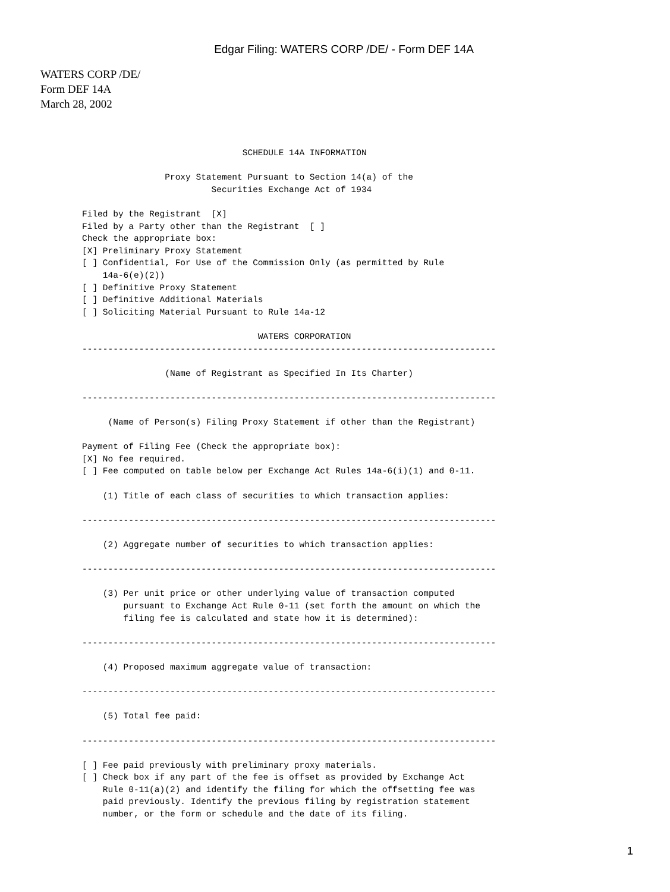Edgar Filing: WATERS CORP /DE/ - Form DEF 14A
WATERS CORP /DE/
Form DEF 14A
March 28, 2002
                               SCHEDULE 14A INFORMATION

                Proxy Statement Pursuant to Section 14(a) of the
                         Securities Exchange Act of 1934

Filed by the Registrant  [X]
Filed by a Party other than the Registrant  [ ]
Check the appropriate box:
[X] Preliminary Proxy Statement
[ ] Confidential, For Use of the Commission Only (as permitted by Rule
    14a-6(e)(2))
[ ] Definitive Proxy Statement
[ ] Definitive Additional Materials
[ ] Soliciting Material Pursuant to Rule 14a-12

                                  WATERS CORPORATION
--------------------------------------------------------------------------------

                (Name of Registrant as Specified In Its Charter)

--------------------------------------------------------------------------------

     (Name of Person(s) Filing Proxy Statement if other than the Registrant)

Payment of Filing Fee (Check the appropriate box):
[X] No fee required.
[ ] Fee computed on table below per Exchange Act Rules 14a-6(i)(1) and 0-11.

    (1) Title of each class of securities to which transaction applies:

--------------------------------------------------------------------------------

    (2) Aggregate number of securities to which transaction applies:

--------------------------------------------------------------------------------

    (3) Per unit price or other underlying value of transaction computed
        pursuant to Exchange Act Rule 0-11 (set forth the amount on which the
        filing fee is calculated and state how it is determined):

--------------------------------------------------------------------------------

    (4) Proposed maximum aggregate value of transaction:

--------------------------------------------------------------------------------

    (5) Total fee paid:

--------------------------------------------------------------------------------

[ ] Fee paid previously with preliminary proxy materials.
[ ] Check box if any part of the fee is offset as provided by Exchange Act
    Rule 0-11(a)(2) and identify the filing for which the offsetting fee was
    paid previously. Identify the previous filing by registration statement
    number, or the form or schedule and the date of its filing.
1